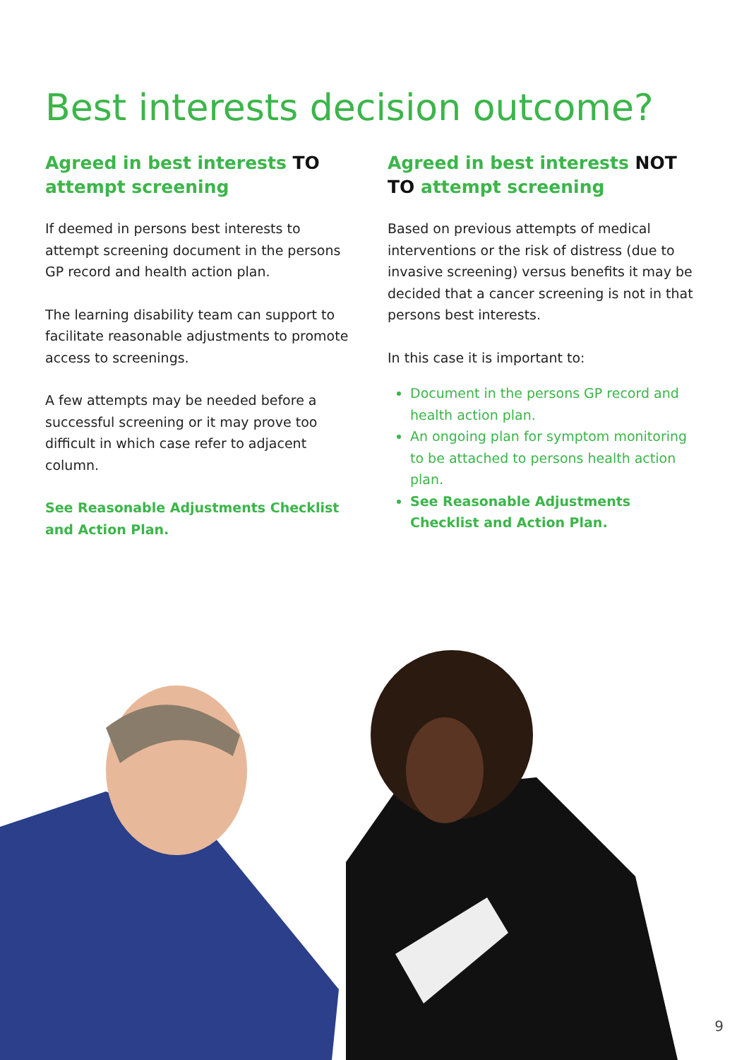Best interests decision outcome?
Agreed in best interests TO attempt screening
If deemed in persons best interests to attempt screening document in the persons GP record and health action plan.
The learning disability team can support to facilitate reasonable adjustments to promote access to screenings.
A few attempts may be needed before a successful screening or it may prove too difficult in which case refer to adjacent column.
See Reasonable Adjustments Checklist and Action Plan.
Agreed in best interests NOT TO attempt screening
Based on previous attempts of medical interventions or the risk of distress (due to invasive screening) versus benefits it may be decided that a cancer screening is not in that persons best interests.
In this case it is important to:
Document in the persons GP record and health action plan.
An ongoing plan for symptom monitoring to be attached to persons health action plan.
See Reasonable Adjustments Checklist and Action Plan.
9